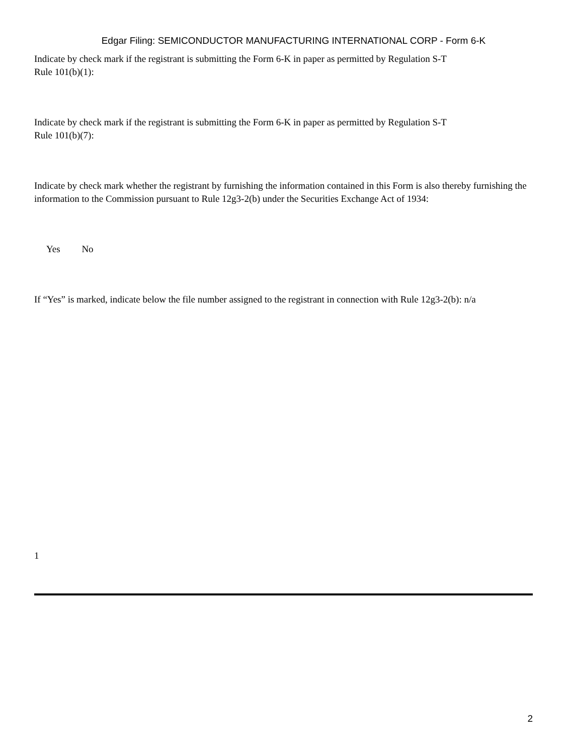Edgar Filing: SEMICONDUCTOR MANUFACTURING INTERNATIONAL CORP - Form 6-K
Indicate by check mark if the registrant is submitting the Form 6-K in paper as permitted by Regulation S-T
Rule 101(b)(1):
Indicate by check mark if the registrant is submitting the Form 6-K in paper as permitted by Regulation S-T
Rule 101(b)(7):
Indicate by check mark whether the registrant by furnishing the information contained in this Form is also thereby furnishing the information to the Commission pursuant to Rule 12g3-2(b) under the Securities Exchange Act of 1934:
Yes No
If “Yes” is marked, indicate below the file number assigned to the registrant in connection with Rule 12g3-2(b): n/a
1
2